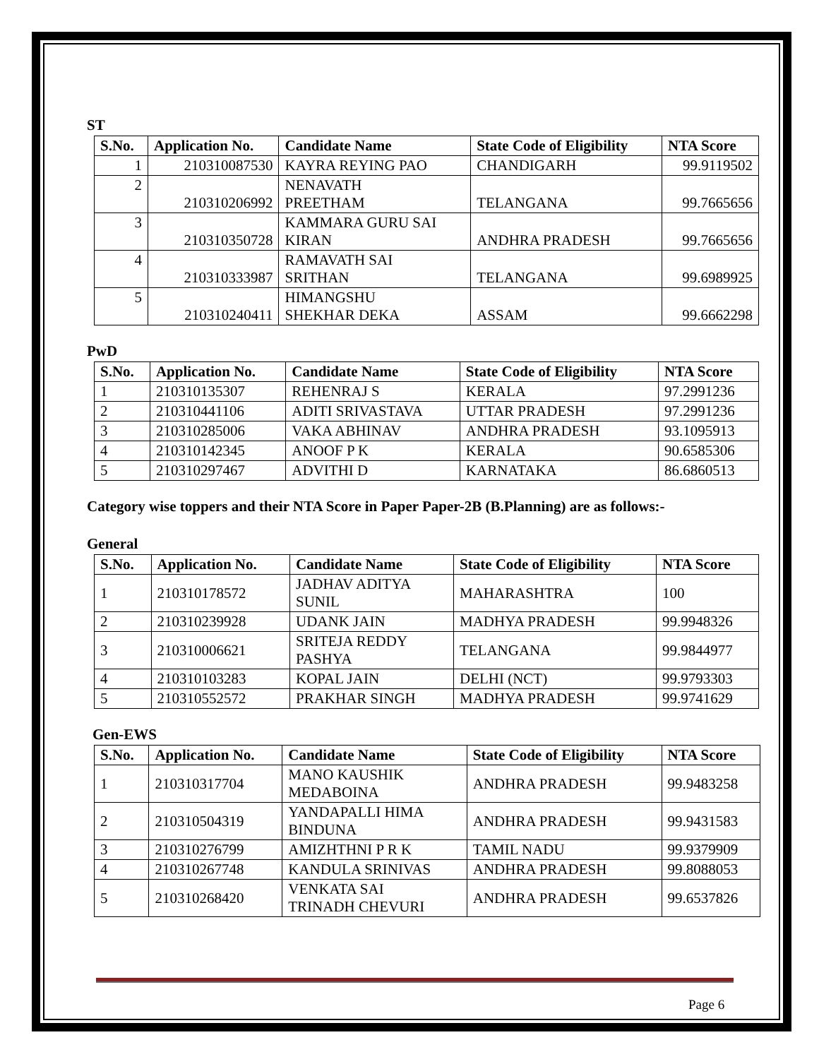ST
| S.No. | Application No. | Candidate Name | State Code of Eligibility | NTA Score |
| --- | --- | --- | --- | --- |
| 1 | 210310087530 | KAYRA REYING PAO | CHANDIGARH | 99.9119502 |
| 2 | 210310206992 | NENAVATH PREETHAM | TELANGANA | 99.7665656 |
| 3 | 210310350728 | KAMMARA GURU SAI KIRAN | ANDHRA PRADESH | 99.7665656 |
| 4 | 210310333987 | RAMAVATH SAI SRITHAN | TELANGANA | 99.6989925 |
| 5 | 210310240411 | HIMANGSHU SHEKHAR DEKA | ASSAM | 99.6662298 |
PwD
| S.No. | Application No. | Candidate Name | State Code of Eligibility | NTA Score |
| --- | --- | --- | --- | --- |
| 1 | 210310135307 | REHENRAJ S | KERALA | 97.2991236 |
| 2 | 210310441106 | ADITI SRIVASTAVA | UTTAR PRADESH | 97.2991236 |
| 3 | 210310285006 | VAKA ABHINAV | ANDHRA PRADESH | 93.1095913 |
| 4 | 210310142345 | ANOOF P K | KERALA | 90.6585306 |
| 5 | 210310297467 | ADVITHI D | KARNATAKA | 86.6860513 |
Category wise toppers and their NTA Score in Paper Paper-2B (B.Planning) are as follows:-
General
| S.No. | Application No. | Candidate Name | State Code of Eligibility | NTA Score |
| --- | --- | --- | --- | --- |
| 1 | 210310178572 | JADHAV ADITYA SUNIL | MAHARASHTRA | 100 |
| 2 | 210310239928 | UDANK JAIN | MADHYA PRADESH | 99.9948326 |
| 3 | 210310006621 | SRITEJA REDDY PASHYA | TELANGANA | 99.9844977 |
| 4 | 210310103283 | KOPAL JAIN | DELHI (NCT) | 99.9793303 |
| 5 | 210310552572 | PRAKHAR SINGH | MADHYA PRADESH | 99.9741629 |
Gen-EWS
| S.No. | Application No. | Candidate Name | State Code of Eligibility | NTA Score |
| --- | --- | --- | --- | --- |
| 1 | 210310317704 | MANO KAUSHIK MEDABOINA | ANDHRA PRADESH | 99.9483258 |
| 2 | 210310504319 | YANDAPALLI HIMA BINDUNA | ANDHRA PRADESH | 99.9431583 |
| 3 | 210310276799 | AMIZHTHNI P R K | TAMIL NADU | 99.9379909 |
| 4 | 210310267748 | KANDULA SRINIVAS | ANDHRA PRADESH | 99.8088053 |
| 5 | 210310268420 | VENKATA SAI TRINADH CHEVURI | ANDHRA PRADESH | 99.6537826 |
Page 6